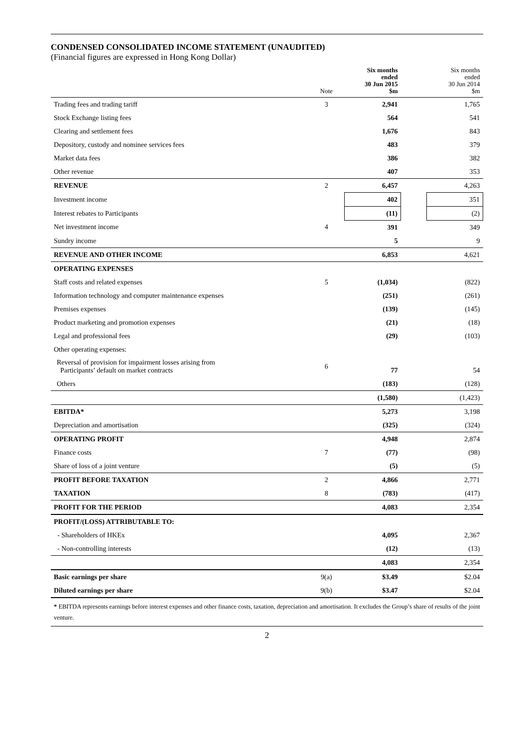CONDENSED CONSOLIDATED INCOME STATEMENT (UNAUDITED)
(Financial figures are expressed in Hong Kong Dollar)
| | Note | Six months ended 30 Jun 2015 $m | | Six months ended 30 Jun 2014 $m |
| --- | --- | --- | --- | --- |
| Trading fees and trading tariff | 3 | 2,941 | | 1,765 |
| Stock Exchange listing fees | | 564 | | 541 |
| Clearing and settlement fees | | 1,676 | | 843 |
| Depository, custody and nominee services fees | | 483 | | 379 |
| Market data fees | | 386 | | 382 |
| Other revenue | | 407 | | 353 |
| REVENUE | 2 | 6,457 | | 4,263 |
| Investment income | | 402 | | 351 |
| Interest rebates to Participants | | (11) | | (2) |
| Net investment income | 4 | 391 | | 349 |
| Sundry income | | 5 | | 9 |
| REVENUE AND OTHER INCOME | | 6,853 | | 4,621 |
| OPERATING EXPENSES | | | | |
| Staff costs and related expenses | 5 | (1,034) | | (822) |
| Information technology and computer maintenance expenses | | (251) | | (261) |
| Premises expenses | | (139) | | (145) |
| Product marketing and promotion expenses | | (21) | | (18) |
| Legal and professional fees | | (29) | | (103) |
| Other operating expenses: | | | | |
| Reversal of provision for impairment losses arising from Participants’ default on market contracts | 6 | 77 | | 54 |
| Others | | (183) | | (128) |
| | | (1,580) | | (1,423) |
| EBITDA* | | 5,273 | | 3,198 |
| Depreciation and amortisation | | (325) | | (324) |
| OPERATING PROFIT | | 4,948 | | 2,874 |
| Finance costs | 7 | (77) | | (98) |
| Share of loss of a joint venture | | (5) | | (5) |
| PROFIT BEFORE TAXATION | 2 | 4,866 | | 2,771 |
| TAXATION | 8 | (783) | | (417) |
| PROFIT FOR THE PERIOD | | 4,083 | | 2,354 |
| PROFIT/(LOSS) ATTRIBUTABLE TO: | | | | |
| - Shareholders of HKEx | | 4,095 | | 2,367 |
| - Non-controlling interests | | (12) | | (13) |
| | | 4,083 | | 2,354 |
| Basic earnings per share | 9(a) | $3.49 | | $2.04 |
| Diluted earnings per share | 9(b) | $3.47 | | $2.04 |
* EBITDA represents earnings before interest expenses and other finance costs, taxation, depreciation and amortisation. It excludes the Group’s share of results of the joint venture.
2